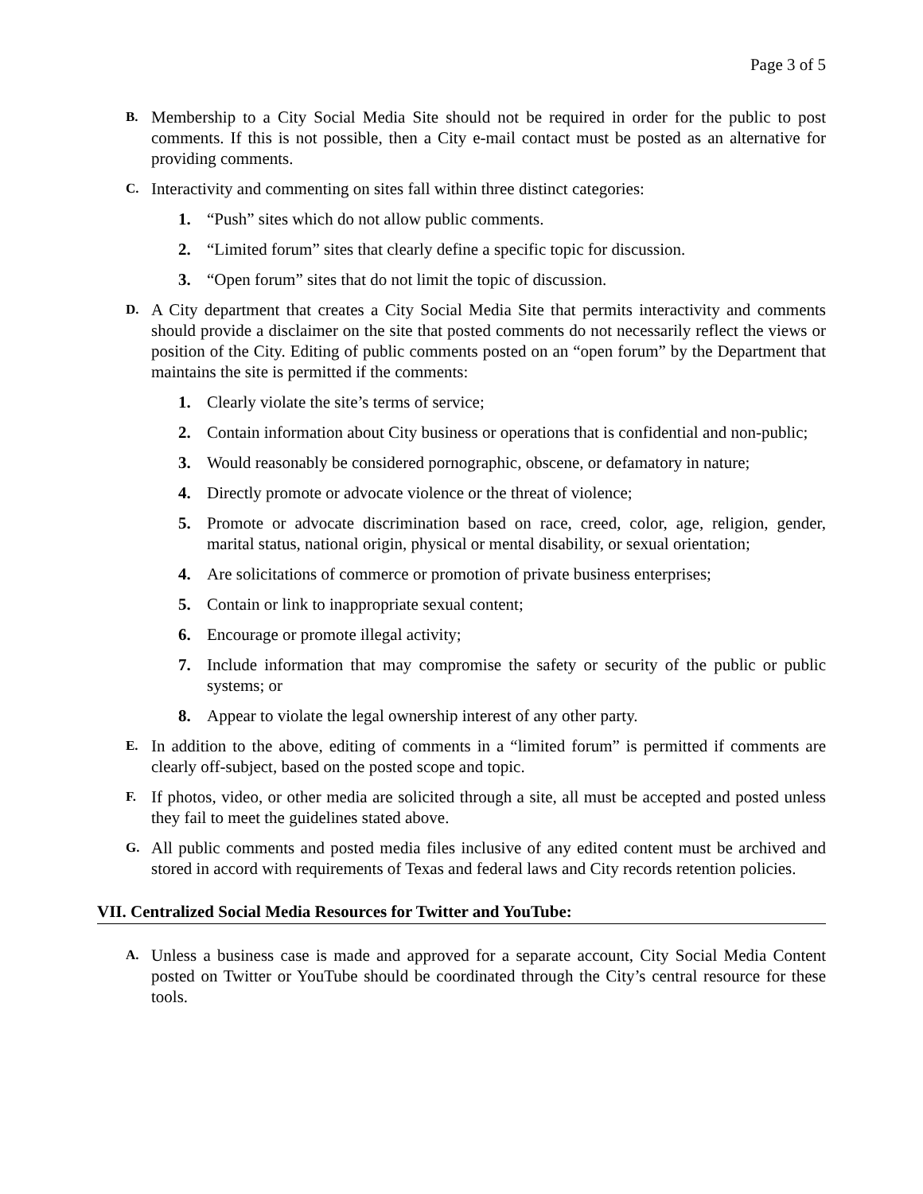Page 3 of 5
B. Membership to a City Social Media Site should not be required in order for the public to post comments. If this is not possible, then a City e-mail contact must be posted as an alternative for providing comments.
C. Interactivity and commenting on sites fall within three distinct categories:
1. “Push” sites which do not allow public comments.
2. “Limited forum” sites that clearly define a specific topic for discussion.
3. “Open forum” sites that do not limit the topic of discussion.
D. A City department that creates a City Social Media Site that permits interactivity and comments should provide a disclaimer on the site that posted comments do not necessarily reflect the views or position of the City. Editing of public comments posted on an “open forum” by the Department that maintains the site is permitted if the comments:
1. Clearly violate the site’s terms of service;
2. Contain information about City business or operations that is confidential and non-public;
3. Would reasonably be considered pornographic, obscene, or defamatory in nature;
4. Directly promote or advocate violence or the threat of violence;
5. Promote or advocate discrimination based on race, creed, color, age, religion, gender, marital status, national origin, physical or mental disability, or sexual orientation;
4. Are solicitations of commerce or promotion of private business enterprises;
5. Contain or link to inappropriate sexual content;
6. Encourage or promote illegal activity;
7. Include information that may compromise the safety or security of the public or public systems; or
8. Appear to violate the legal ownership interest of any other party.
E. In addition to the above, editing of comments in a “limited forum” is permitted if comments are clearly off-subject, based on the posted scope and topic.
F. If photos, video, or other media are solicited through a site, all must be accepted and posted unless they fail to meet the guidelines stated above.
G. All public comments and posted media files inclusive of any edited content must be archived and stored in accord with requirements of Texas and federal laws and City records retention policies.
VII. Centralized Social Media Resources for Twitter and YouTube:
A. Unless a business case is made and approved for a separate account, City Social Media Content posted on Twitter or YouTube should be coordinated through the City’s central resource for these tools.